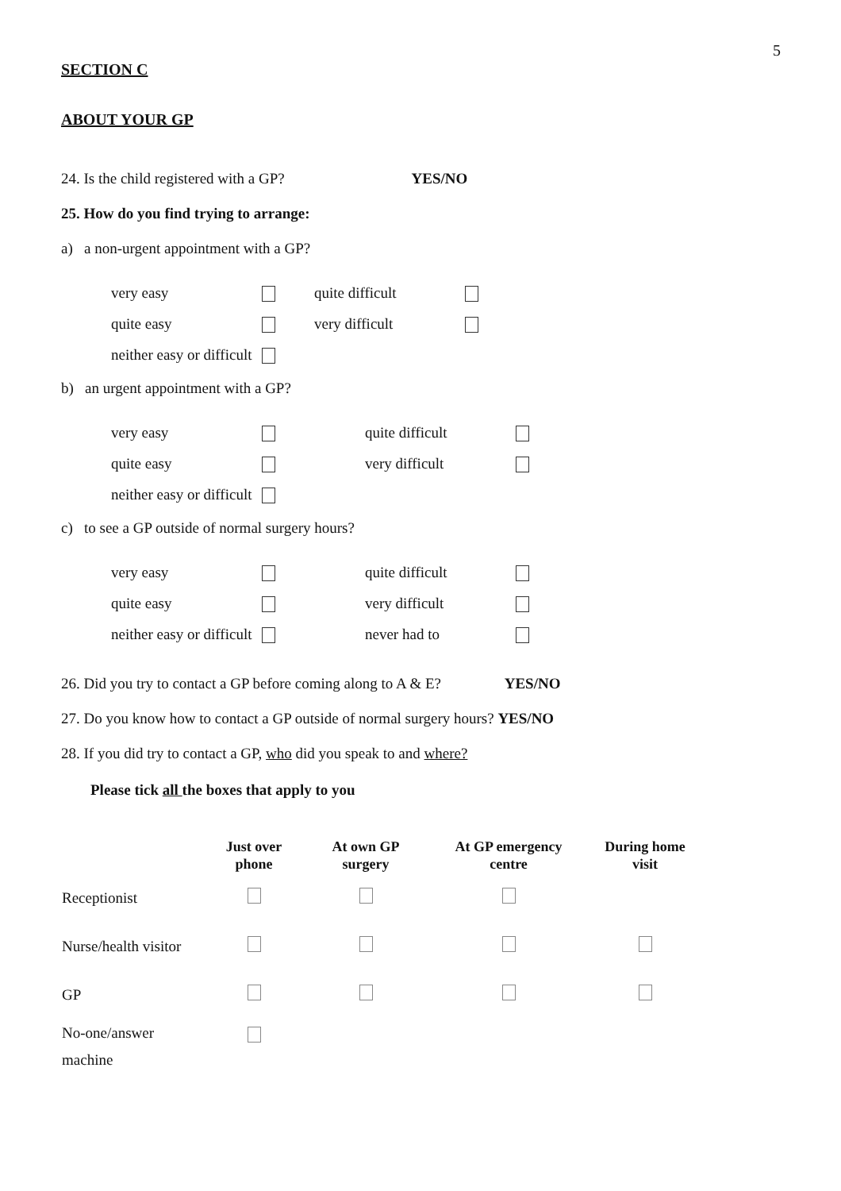5
SECTION C
ABOUT YOUR GP
24. Is the child registered with a GP? YES/NO
25. How do you find trying to arrange:
a) a non-urgent appointment with a GP?
| very easy | | quite difficult | |
| quite easy | | very difficult | |
| neither easy or difficult | | | |
b) an urgent appointment with a GP?
| very easy | | quite difficult | |
| quite easy | | very difficult | |
| neither easy or difficult | | | |
c) to see a GP outside of normal surgery hours?
| very easy | | quite difficult | |
| quite easy | | very difficult | |
| neither easy or difficult | | never had to | |
26. Did you try to contact a GP before coming along to A & E? YES/NO
27. Do you know how to contact a GP outside of normal surgery hours? YES/NO
28. If you did try to contact a GP, who did you speak to and where?
Please tick all the boxes that apply to you
| | Just over phone | At own GP surgery | At GP emergency centre | During home visit |
| --- | --- | --- | --- | --- |
| Receptionist | | | | |
| Nurse/health visitor | | | | |
| GP | | | | |
| No-one/answer machine | | | | |